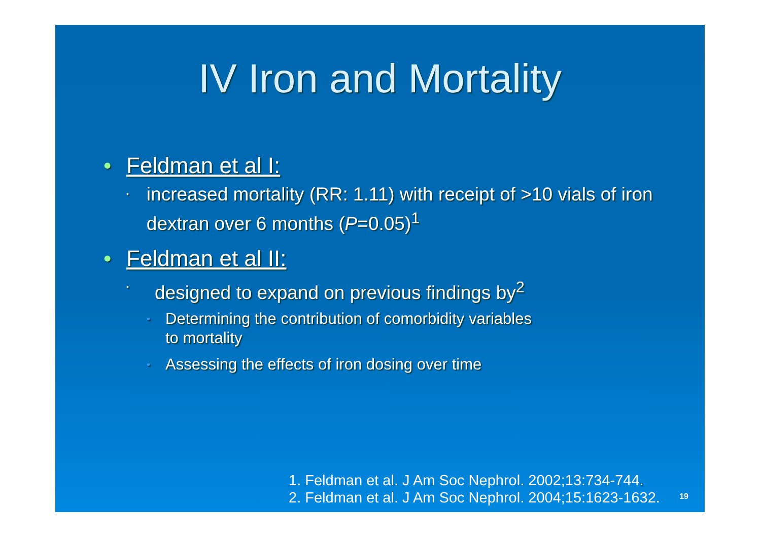IV Iron and Mortality
• Feldman et al I:
• increased mortality (RR: 1.11) with receipt of >10 vials of iron dextran over 6 months (P=0.05)<sup>1</sup>
• Feldman et al II:
• designed to expand on previous findings by<sup>2</sup>
• Determining the contribution of comorbidity variables
to mortality
• Assessing the effects of iron dosing over time
1. Feldman et al. J Am Soc Nephrol. 2002;13:734-744.
2. Feldman et al. J Am Soc Nephrol. 2004;15:1623-1632.
19